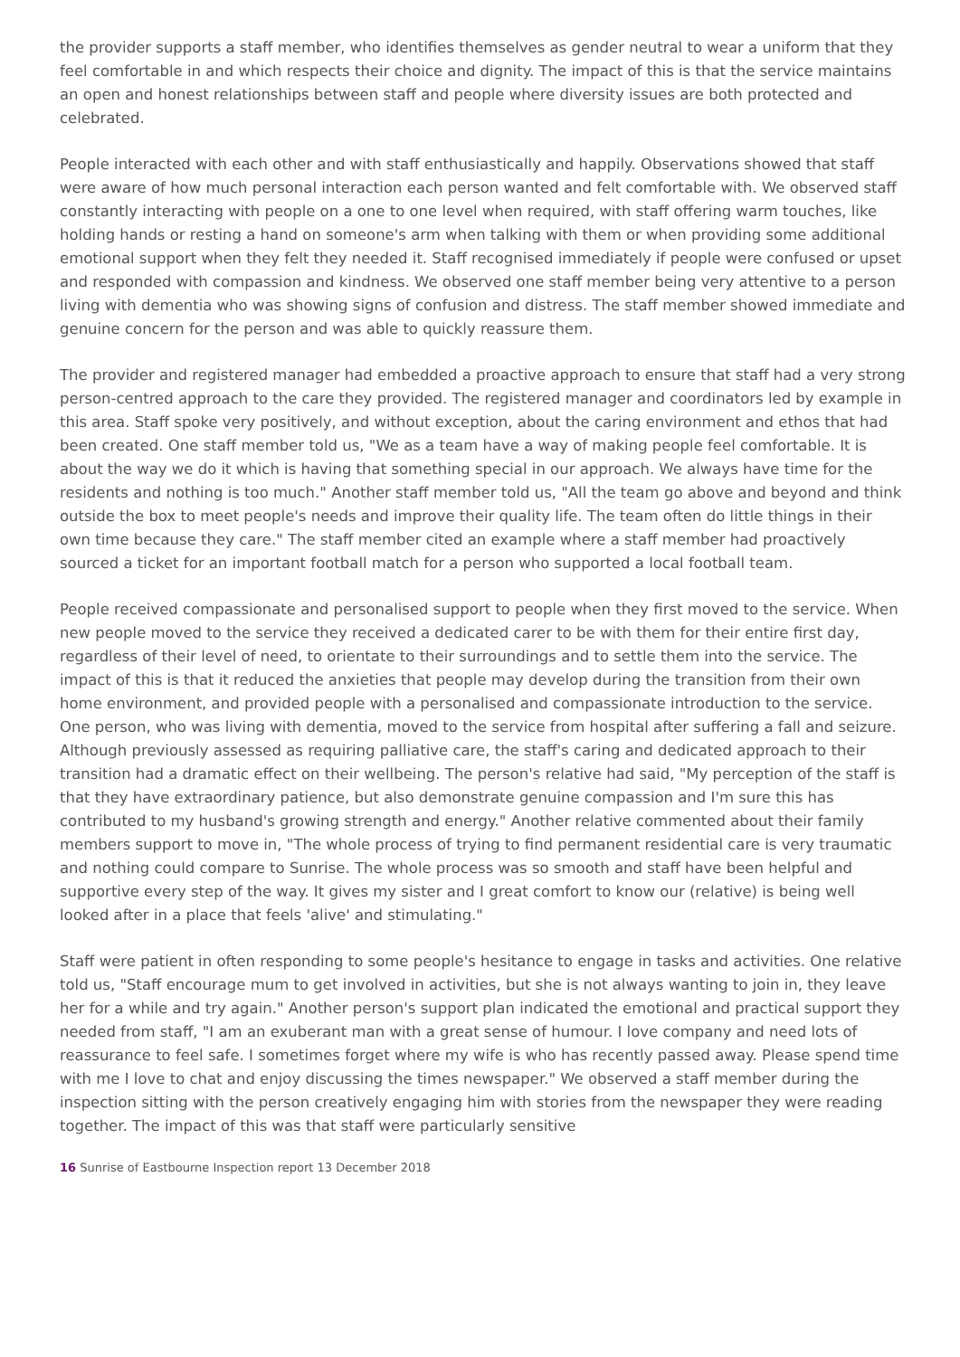the provider supports a staff member, who identifies themselves as gender neutral to wear a uniform that they feel comfortable in and which respects their choice and dignity. The impact of this is that the service maintains an open and honest relationships between staff and people where diversity issues are both protected and celebrated.
People interacted with each other and with staff enthusiastically and happily. Observations showed that staff were aware of how much personal interaction each person wanted and felt comfortable with. We observed staff constantly interacting with people on a one to one level when required, with staff offering warm touches, like holding hands or resting a hand on someone's arm when talking with them or when providing some additional emotional support when they felt they needed it. Staff recognised immediately if people were confused or upset and responded with compassion and kindness. We observed one staff member being very attentive to a person living with dementia who was showing signs of confusion and distress. The staff member showed immediate and genuine concern for the person and was able to quickly reassure them.
The provider and registered manager had embedded a proactive approach to ensure that staff had a very strong person-centred approach to the care they provided. The registered manager and coordinators led by example in this area. Staff spoke very positively, and without exception, about the caring environment and ethos that had been created. One staff member told us, "We as a team have a way of making people feel comfortable. It is about the way we do it which is having that something special in our approach. We always have time for the residents and nothing is too much." Another staff member told us, "All the team go above and beyond and think outside the box to meet people's needs and improve their quality life. The team often do little things in their own time because they care." The staff member cited an example where a staff member had proactively sourced a ticket for an important football match for a person who supported a local football team.
People received compassionate and personalised support to people when they first moved to the service. When new people moved to the service they received a dedicated carer to be with them for their entire first day, regardless of their level of need, to orientate to their surroundings and to settle them into the service. The impact of this is that it reduced the anxieties that people may develop during the transition from their own home environment, and provided people with a personalised and compassionate introduction to the service. One person, who was living with dementia, moved to the service from hospital after suffering a fall and seizure. Although previously assessed as requiring palliative care, the staff's caring and dedicated approach to their transition had a dramatic effect on their wellbeing. The person's relative had said, "My perception of the staff is that they have extraordinary patience, but also demonstrate genuine compassion and I'm sure this has contributed to my husband's growing strength and energy." Another relative commented about their family members support to move in, "The whole process of trying to find permanent residential care is very traumatic and nothing could compare to Sunrise. The whole process was so smooth and staff have been helpful and supportive every step of the way. It gives my sister and I great comfort to know our (relative) is being well looked after in a place that feels 'alive' and stimulating."
Staff were patient in often responding to some people's hesitance to engage in tasks and activities. One relative told us, "Staff encourage mum to get involved in activities, but she is not always wanting to join in, they leave her for a while and try again." Another person's support plan indicated the emotional and practical support they needed from staff, "I am an exuberant man with a great sense of humour. I love company and need lots of reassurance to feel safe. I sometimes forget where my wife is who has recently passed away. Please spend time with me I love to chat and enjoy discussing the times newspaper." We observed a staff member during the inspection sitting with the person creatively engaging him with stories from the newspaper they were reading together. The impact of this was that staff were particularly sensitive
16 Sunrise of Eastbourne Inspection report 13 December 2018